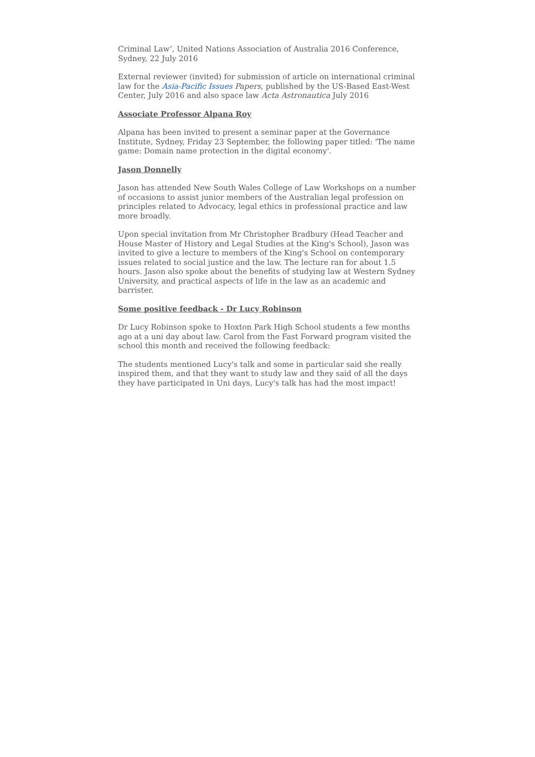Criminal Law’, United Nations Association of Australia 2016 Conference, Sydney, 22 July 2016
External reviewer (invited) for submission of article on international criminal law for the Asia-Pacific Issues Papers, published by the US-Based East-West Center, July 2016 and also space law Acta Astronautica July 2016
Associate Professor Alpana Roy
Alpana has been invited to present a seminar paper at the Governance Institute, Sydney, Friday 23 September, the following paper titled: 'The name game: Domain name protection in the digital economy'.
Jason Donnelly
Jason has attended New South Wales College of Law Workshops on a number of occasions to assist junior members of the Australian legal profession on principles related to Advocacy, legal ethics in professional practice and law more broadly.
Upon special invitation from Mr Christopher Bradbury (Head Teacher and House Master of History and Legal Studies at the King's School), Jason was invited to give a lecture to members of the King's School on contemporary issues related to social justice and the law. The lecture ran for about 1.5 hours. Jason also spoke about the benefits of studying law at Western Sydney University, and practical aspects of life in the law as an academic and barrister.
Some positive feedback - Dr Lucy Robinson
Dr Lucy Robinson spoke to Hoxton Park High School students a few months ago at a uni day about law. Carol from the Fast Forward program visited the school this month and received the following feedback:
The students mentioned Lucy's talk and some in particular said she really inspired them, and that they want to study law and they said of all the days they have participated in Uni days, Lucy's talk has had the most impact!